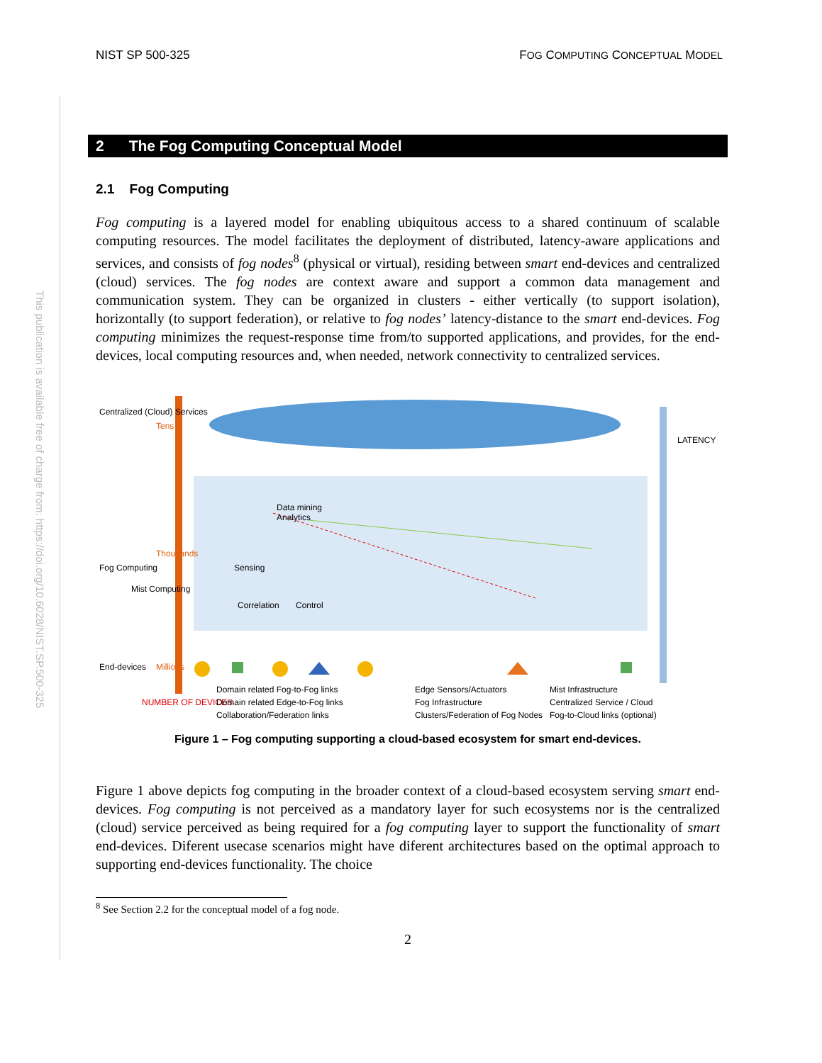NIST SP 500-325 FOG COMPUTING CONCEPTUAL MODEL
This publication is available free of charge from: https://doi.org/10.6028/NIST.SP.500-325
2 The Fog Computing Conceptual Model
2.1 Fog Computing
Fog computing is a layered model for enabling ubiquitous access to a shared continuum of scalable computing resources. The model facilitates the deployment of distributed, latency-aware applications and services, and consists of fog nodes<sup>8</sup> (physical or virtual), residing between smart end-devices and centralized (cloud) services. The fog nodes are context aware and support a common data management and communication system. They can be organized in clusters - either vertically (to support isolation), horizontally (to support federation), or relative to fog nodes’ latency-distance to the smart end-devices. Fog computing minimizes the request-response time from/to supported applications, and provides, for the end-devices, local computing resources and, when needed, network connectivity to centralized services.
Centralized (Cloud) Services
Fog Computing
Mist Computing
End-devices
Tens
Thousands
Millions
NUMBER OF DEVICES
LATENCY
Data mining
Analytics
Sensing
Correlation Control
Domain related Fog-to-Fog links
Domain related Edge-to-Fog links
Collaboration/Federation links
Edge Sensors/Actuators
Fog Infrastructure
Clusters/Federation of Fog Nodes
Mist Infrastructure
Centralized Service / Cloud
Fog-to-Cloud links (optional)
Figure 1 – Fog computing supporting a cloud-based ecosystem for smart end-devices.
Figure 1 above depicts fog computing in the broader context of a cloud-based ecosystem serving smart end-devices. Fog computing is not perceived as a mandatory layer for such ecosystems nor is the centralized (cloud) service perceived as being required for a fog computing layer to support the functionality of smart end-devices. Diferent usecase scenarios might have diferent architectures based on the optimal approach to supporting end-devices functionality. The choice
<sup>8</sup> See Section 2.2 for the conceptual model of a fog node.
2